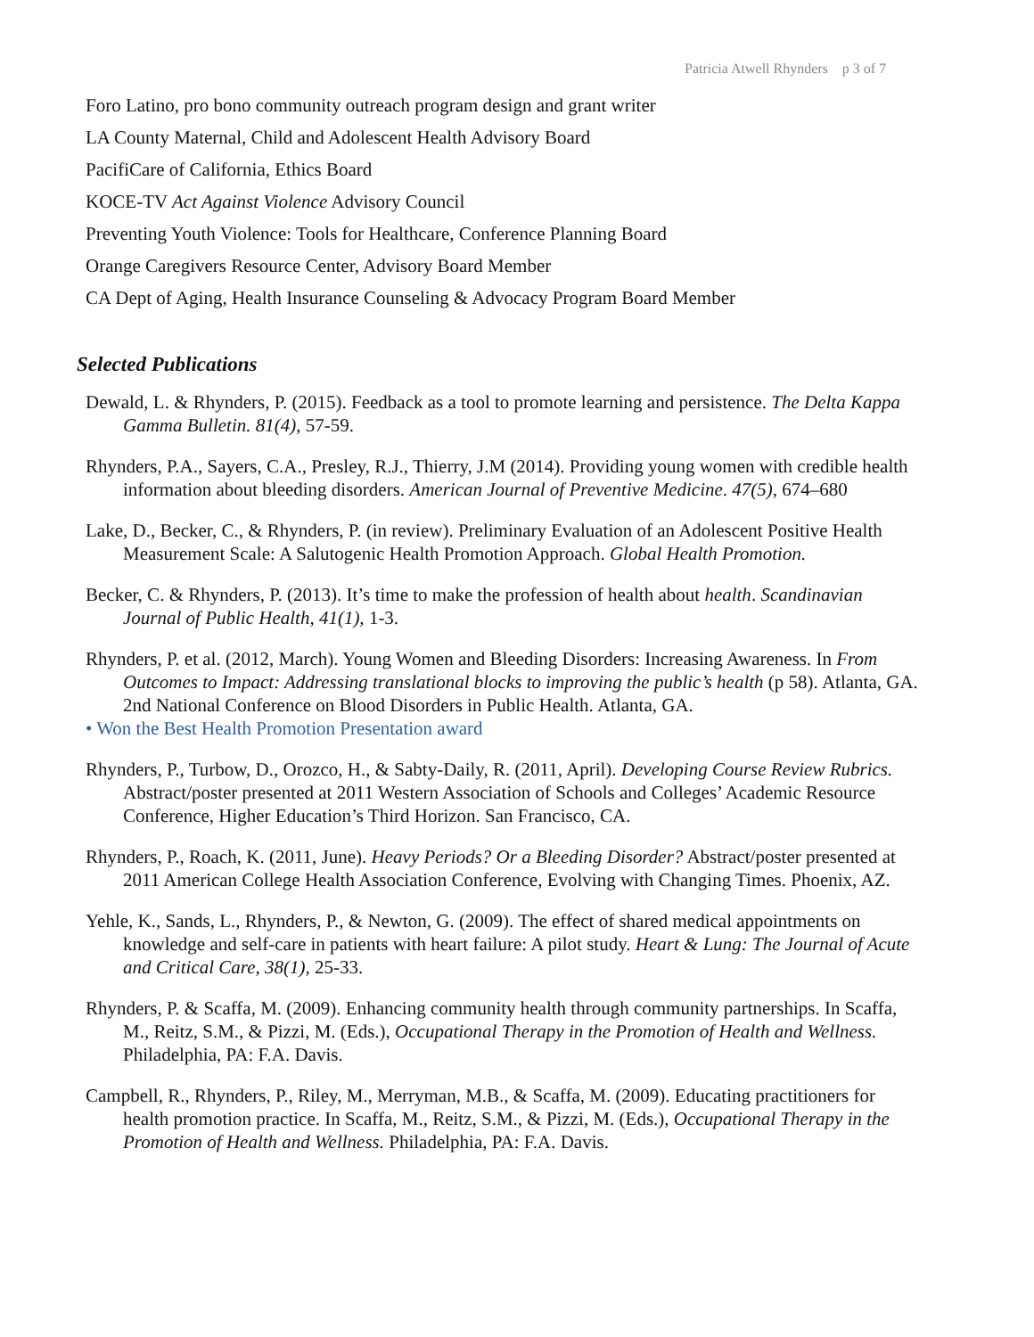Patricia Atwell Rhynders p 3 of 7
Foro Latino, pro bono community outreach program design and grant writer
LA County Maternal, Child and Adolescent Health Advisory Board
PacifiCare of California, Ethics Board
KOCE-TV Act Against Violence Advisory Council
Preventing Youth Violence: Tools for Healthcare, Conference Planning Board
Orange Caregivers Resource Center, Advisory Board Member
CA Dept of Aging, Health Insurance Counseling & Advocacy Program Board Member
Selected Publications
Dewald, L. & Rhynders, P. (2015). Feedback as a tool to promote learning and persistence. The Delta Kappa Gamma Bulletin. 81(4), 57-59.
Rhynders, P.A., Sayers, C.A., Presley, R.J., Thierry, J.M (2014). Providing young women with credible health information about bleeding disorders. American Journal of Preventive Medicine. 47(5), 674–680
Lake, D., Becker, C., & Rhynders, P. (in review). Preliminary Evaluation of an Adolescent Positive Health Measurement Scale: A Salutogenic Health Promotion Approach. Global Health Promotion.
Becker, C. & Rhynders, P. (2013). It’s time to make the profession of health about health. Scandinavian Journal of Public Health, 41(1), 1-3.
Rhynders, P. et al. (2012, March). Young Women and Bleeding Disorders: Increasing Awareness. In From Outcomes to Impact: Addressing translational blocks to improving the public’s health (p 58). Atlanta, GA. 2nd National Conference on Blood Disorders in Public Health. Atlanta, GA.
• Won the Best Health Promotion Presentation award
Rhynders, P., Turbow, D., Orozco, H., & Sabty-Daily, R. (2011, April). Developing Course Review Rubrics. Abstract/poster presented at 2011 Western Association of Schools and Colleges’ Academic Resource Conference, Higher Education’s Third Horizon. San Francisco, CA.
Rhynders, P., Roach, K. (2011, June). Heavy Periods? Or a Bleeding Disorder? Abstract/poster presented at 2011 American College Health Association Conference, Evolving with Changing Times. Phoenix, AZ.
Yehle, K., Sands, L., Rhynders, P., & Newton, G. (2009). The effect of shared medical appointments on knowledge and self-care in patients with heart failure: A pilot study. Heart & Lung: The Journal of Acute and Critical Care, 38(1), 25-33.
Rhynders, P. & Scaffa, M. (2009). Enhancing community health through community partnerships. In Scaffa, M., Reitz, S.M., & Pizzi, M. (Eds.), Occupational Therapy in the Promotion of Health and Wellness. Philadelphia, PA: F.A. Davis.
Campbell, R., Rhynders, P., Riley, M., Merryman, M.B., & Scaffa, M. (2009). Educating practitioners for health promotion practice. In Scaffa, M., Reitz, S.M., & Pizzi, M. (Eds.), Occupational Therapy in the Promotion of Health and Wellness. Philadelphia, PA: F.A. Davis.